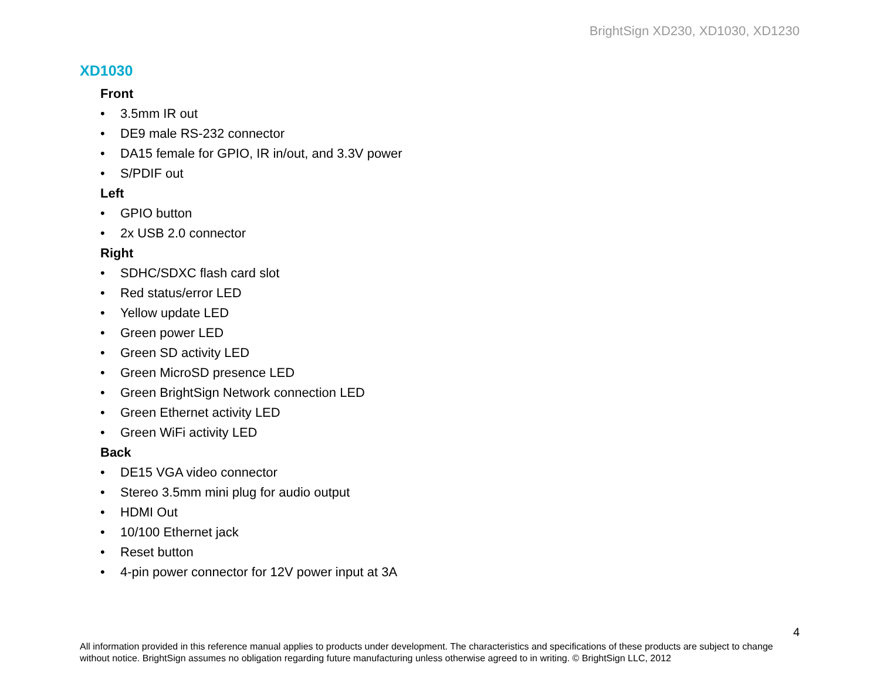BrightSign XD230, XD1030, XD1230
XD1030
Front
• 3.5mm IR out
• DE9 male RS-232 connector
• DA15 female for GPIO, IR in/out, and 3.3V power
• S/PDIF out
Left
• GPIO button
• 2x USB 2.0 connector
Right
• SDHC/SDXC flash card slot
• Red status/error LED
• Yellow update LED
• Green power LED
• Green SD activity LED
• Green MicroSD presence LED
• Green BrightSign Network connection LED
• Green Ethernet activity LED
• Green WiFi activity LED
Back
• DE15 VGA video connector
• Stereo 3.5mm mini plug for audio output
• HDMI Out
• 10/100 Ethernet jack
• Reset button
• 4-pin power connector for 12V power input at 3A
4
All information provided in this reference manual applies to products under development. The characteristics and specifications of these products are subject to change without notice. BrightSign assumes no obligation regarding future manufacturing unless otherwise agreed to in writing. © BrightSign LLC, 2012